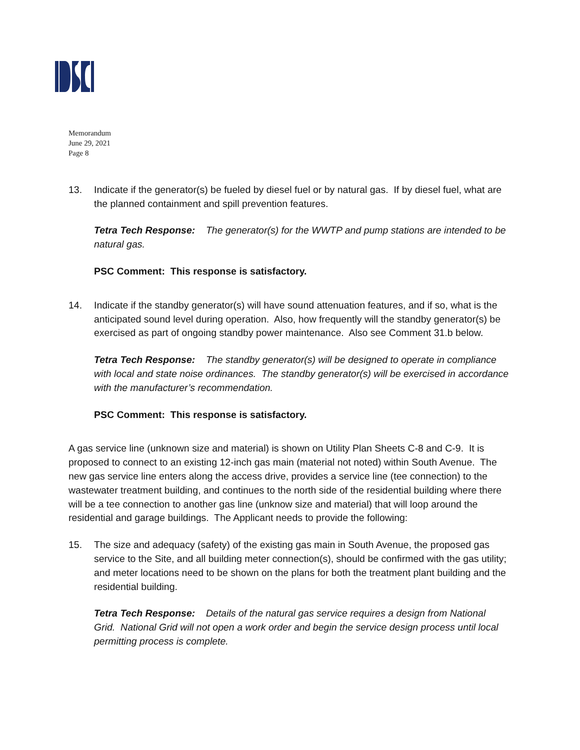Memorandum
June 29, 2021
Page 8
13. Indicate if the generator(s) be fueled by diesel fuel or by natural gas. If by diesel fuel, what are the planned containment and spill prevention features.
Tetra Tech Response: The generator(s) for the WWTP and pump stations are intended to be natural gas.
PSC Comment: This response is satisfactory.
14. Indicate if the standby generator(s) will have sound attenuation features, and if so, what is the anticipated sound level during operation. Also, how frequently will the standby generator(s) be exercised as part of ongoing standby power maintenance. Also see Comment 31.b below.
Tetra Tech Response: The standby generator(s) will be designed to operate in compliance with local and state noise ordinances. The standby generator(s) will be exercised in accordance with the manufacturer’s recommendation.
PSC Comment: This response is satisfactory.
A gas service line (unknown size and material) is shown on Utility Plan Sheets C-8 and C-9. It is proposed to connect to an existing 12-inch gas main (material not noted) within South Avenue. The new gas service line enters along the access drive, provides a service line (tee connection) to the wastewater treatment building, and continues to the north side of the residential building where there will be a tee connection to another gas line (unknow size and material) that will loop around the residential and garage buildings. The Applicant needs to provide the following:
15. The size and adequacy (safety) of the existing gas main in South Avenue, the proposed gas service to the Site, and all building meter connection(s), should be confirmed with the gas utility; and meter locations need to be shown on the plans for both the treatment plant building and the residential building.
Tetra Tech Response: Details of the natural gas service requires a design from National Grid. National Grid will not open a work order and begin the service design process until local permitting process is complete.